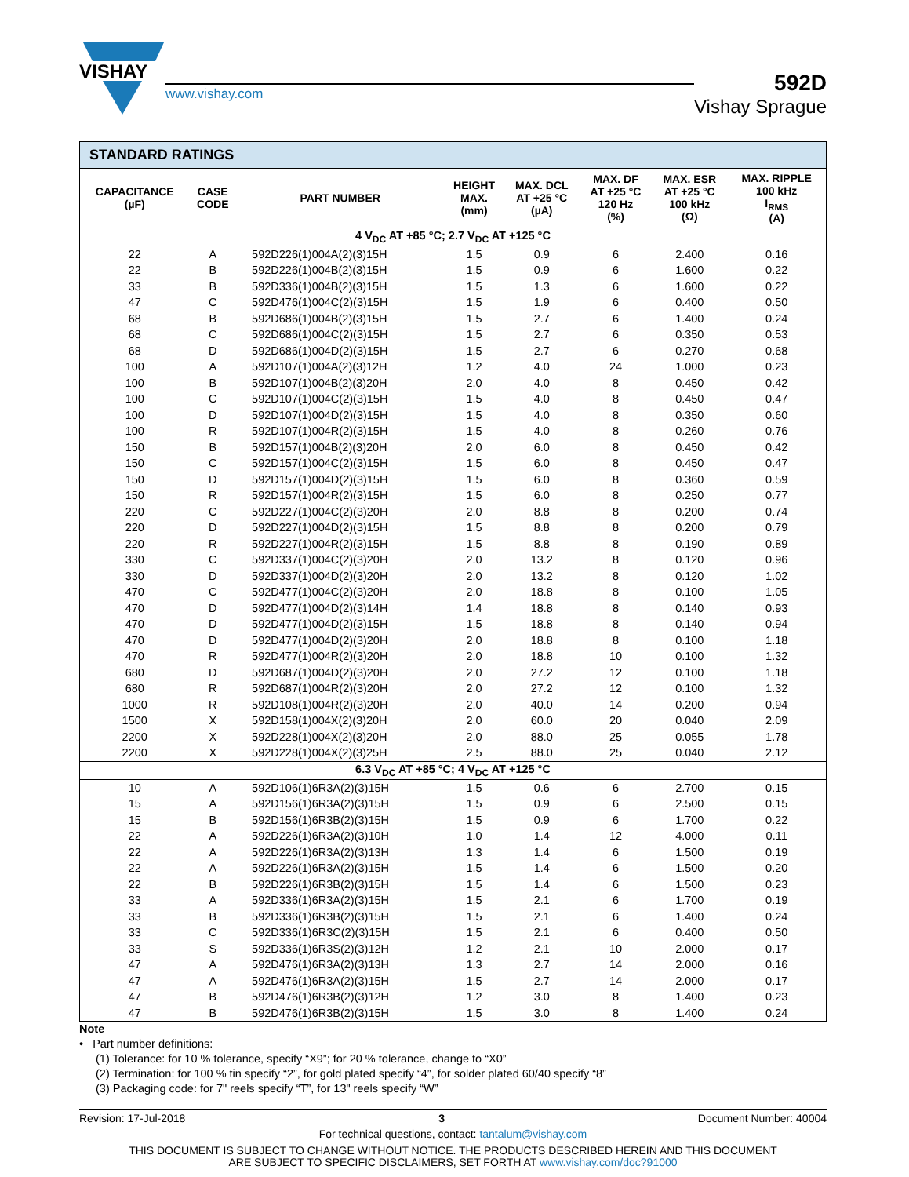VISHAY
www.vishay.com
592D
Vishay Sprague
| STANDARD RATINGS | | | | | | | |
| --- | --- | --- | --- | --- | --- | --- | --- |
| CAPACITANCE (µF) | CASE CODE | PART NUMBER | HEIGHT MAX. (mm) | MAX. DCL AT +25 °C (µA) | MAX. DF AT +25 °C 120 Hz (%) | MAX. ESR AT +25 °C 100 kHz (Ω) | MAX. RIPPLE 100 kHz I<sub>RMS</sub> (A) |
| 4 V<sub>DC</sub> AT +85 °C; 2.7 V<sub>DC</sub> AT +125 °C | | | | | | | |
| 22 | A | 592D226(1)004A(2)(3)15H | 1.5 | 0.9 | 6 | 2.400 | 0.16 |
| 22 | B | 592D226(1)004B(2)(3)15H | 1.5 | 0.9 | 6 | 1.600 | 0.22 |
| 33 | B | 592D336(1)004B(2)(3)15H | 1.5 | 1.3 | 6 | 1.600 | 0.22 |
| 47 | C | 592D476(1)004C(2)(3)15H | 1.5 | 1.9 | 6 | 0.400 | 0.50 |
| 68 | B | 592D686(1)004B(2)(3)15H | 1.5 | 2.7 | 6 | 1.400 | 0.24 |
| 68 | C | 592D686(1)004C(2)(3)15H | 1.5 | 2.7 | 6 | 0.350 | 0.53 |
| 68 | D | 592D686(1)004D(2)(3)15H | 1.5 | 2.7 | 6 | 0.270 | 0.68 |
| 100 | A | 592D107(1)004A(2)(3)12H | 1.2 | 4.0 | 24 | 1.000 | 0.23 |
| 100 | B | 592D107(1)004B(2)(3)20H | 2.0 | 4.0 | 8 | 0.450 | 0.42 |
| 100 | C | 592D107(1)004C(2)(3)15H | 1.5 | 4.0 | 8 | 0.450 | 0.47 |
| 100 | D | 592D107(1)004D(2)(3)15H | 1.5 | 4.0 | 8 | 0.350 | 0.60 |
| 100 | R | 592D107(1)004R(2)(3)15H | 1.5 | 4.0 | 8 | 0.260 | 0.76 |
| 150 | B | 592D157(1)004B(2)(3)20H | 2.0 | 6.0 | 8 | 0.450 | 0.42 |
| 150 | C | 592D157(1)004C(2)(3)15H | 1.5 | 6.0 | 8 | 0.450 | 0.47 |
| 150 | D | 592D157(1)004D(2)(3)15H | 1.5 | 6.0 | 8 | 0.360 | 0.59 |
| 150 | R | 592D157(1)004R(2)(3)15H | 1.5 | 6.0 | 8 | 0.250 | 0.77 |
| 220 | C | 592D227(1)004C(2)(3)20H | 2.0 | 8.8 | 8 | 0.200 | 0.74 |
| 220 | D | 592D227(1)004D(2)(3)15H | 1.5 | 8.8 | 8 | 0.200 | 0.79 |
| 220 | R | 592D227(1)004R(2)(3)15H | 1.5 | 8.8 | 8 | 0.190 | 0.89 |
| 330 | C | 592D337(1)004C(2)(3)20H | 2.0 | 13.2 | 8 | 0.120 | 0.96 |
| 330 | D | 592D337(1)004D(2)(3)20H | 2.0 | 13.2 | 8 | 0.120 | 1.02 |
| 470 | C | 592D477(1)004C(2)(3)20H | 2.0 | 18.8 | 8 | 0.100 | 1.05 |
| 470 | D | 592D477(1)004D(2)(3)14H | 1.4 | 18.8 | 8 | 0.140 | 0.93 |
| 470 | D | 592D477(1)004D(2)(3)15H | 1.5 | 18.8 | 8 | 0.140 | 0.94 |
| 470 | D | 592D477(1)004D(2)(3)20H | 2.0 | 18.8 | 8 | 0.100 | 1.18 |
| 470 | R | 592D477(1)004R(2)(3)20H | 2.0 | 18.8 | 10 | 0.100 | 1.32 |
| 680 | D | 592D687(1)004D(2)(3)20H | 2.0 | 27.2 | 12 | 0.100 | 1.18 |
| 680 | R | 592D687(1)004R(2)(3)20H | 2.0 | 27.2 | 12 | 0.100 | 1.32 |
| 1000 | R | 592D108(1)004R(2)(3)20H | 2.0 | 40.0 | 14 | 0.200 | 0.94 |
| 1500 | X | 592D158(1)004X(2)(3)20H | 2.0 | 60.0 | 20 | 0.040 | 2.09 |
| 2200 | X | 592D228(1)004X(2)(3)20H | 2.0 | 88.0 | 25 | 0.055 | 1.78 |
| 2200 | X | 592D228(1)004X(2)(3)25H | 2.5 | 88.0 | 25 | 0.040 | 2.12 |
| 6.3 V<sub>DC</sub> AT +85 °C; 4 V<sub>DC</sub> AT +125 °C | | | | | | | |
| 10 | A | 592D106(1)6R3A(2)(3)15H | 1.5 | 0.6 | 6 | 2.700 | 0.15 |
| 15 | A | 592D156(1)6R3A(2)(3)15H | 1.5 | 0.9 | 6 | 2.500 | 0.15 |
| 15 | B | 592D156(1)6R3B(2)(3)15H | 1.5 | 0.9 | 6 | 1.700 | 0.22 |
| 22 | A | 592D226(1)6R3A(2)(3)10H | 1.0 | 1.4 | 12 | 4.000 | 0.11 |
| 22 | A | 592D226(1)6R3A(2)(3)13H | 1.3 | 1.4 | 6 | 1.500 | 0.19 |
| 22 | A | 592D226(1)6R3A(2)(3)15H | 1.5 | 1.4 | 6 | 1.500 | 0.20 |
| 22 | B | 592D226(1)6R3B(2)(3)15H | 1.5 | 1.4 | 6 | 1.500 | 0.23 |
| 33 | A | 592D336(1)6R3A(2)(3)15H | 1.5 | 2.1 | 6 | 1.700 | 0.19 |
| 33 | B | 592D336(1)6R3B(2)(3)15H | 1.5 | 2.1 | 6 | 1.400 | 0.24 |
| 33 | C | 592D336(1)6R3C(2)(3)15H | 1.5 | 2.1 | 6 | 0.400 | 0.50 |
| 33 | S | 592D336(1)6R3S(2)(3)12H | 1.2 | 2.1 | 10 | 2.000 | 0.17 |
| 47 | A | 592D476(1)6R3A(2)(3)13H | 1.3 | 2.7 | 14 | 2.000 | 0.16 |
| 47 | A | 592D476(1)6R3A(2)(3)15H | 1.5 | 2.7 | 14 | 2.000 | 0.17 |
| 47 | B | 592D476(1)6R3B(2)(3)12H | 1.2 | 3.0 | 8 | 1.400 | 0.23 |
| 47 | B | 592D476(1)6R3B(2)(3)15H | 1.5 | 3.0 | 8 | 1.400 | 0.24 |
Note
• Part number definitions:
(1) Tolerance: for 10 % tolerance, specify “X9”; for 20 % tolerance, change to “X0”
(2) Termination: for 100 % tin specify “2”, for gold plated specify “4”, for solder plated 60/40 specify “8”
(3) Packaging code: for 7" reels specify “T”, for 13" reels specify “W”
Revision: 17-Jul-2018 3 Document Number: 40004
For technical questions, contact: tantalum@vishay.com
THIS DOCUMENT IS SUBJECT TO CHANGE WITHOUT NOTICE. THE PRODUCTS DESCRIBED HEREIN AND THIS DOCUMENT
ARE SUBJECT TO SPECIFIC DISCLAIMERS, SET FORTH AT www.vishay.com/doc?91000